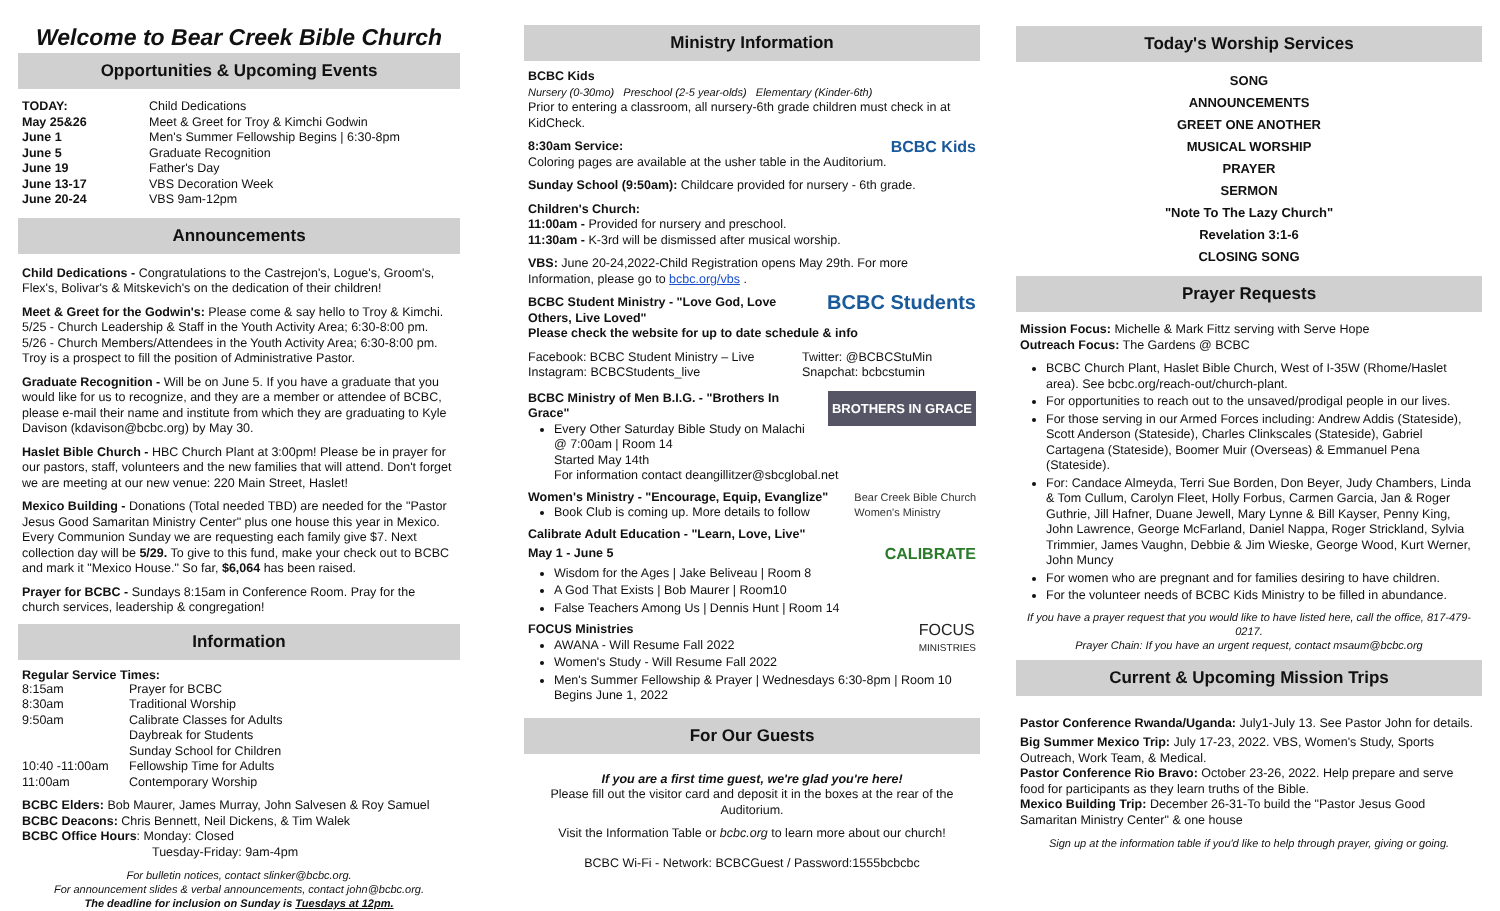Welcome to Bear Creek Bible Church
Opportunities & Upcoming Events
| TODAY: | Child Dedications |
| May 25&26 | Meet & Greet for Troy & Kimchi Godwin |
| June 1 | Men's Summer Fellowship Begins / 6:30-8pm |
| June 5 | Graduate Recognition |
| June 19 | Father's Day |
| June 13-17 | VBS Decoration Week |
| June 20-24 | VBS 9am-12pm |
Announcements
Child Dedications - Congratulations to the Castrejon's, Logue's, Groom's, Flex's, Bolivar's & Mitskevich's on the dedication of their children!
Meet & Greet for the Godwin's: Please come & say hello to Troy & Kimchi. 5/25 - Church Leadership & Staff in the Youth Activity Area; 6:30-8:00 pm. 5/26 - Church Members/Attendees in the Youth Activity Area; 6:30-8:00 pm. Troy is a prospect to fill the position of Administrative Pastor.
Graduate Recognition - Will be on June 5. If you have a graduate that you would like for us to recognize, and they are a member or attendee of BCBC, please e-mail their name and institute from which they are graduating to Kyle Davison (kdavison@bcbc.org) by May 30.
Haslet Bible Church - HBC Church Plant at 3:00pm! Please be in prayer for our pastors, staff, volunteers and the new families that will attend. Don't forget we are meeting at our new venue: 220 Main Street, Haslet!
Mexico Building - Donations (Total needed TBD) are needed for the "Pastor Jesus Good Samaritan Ministry Center" plus one house this year in Mexico. Every Communion Sunday we are requesting each family give $7. Next collection day will be 5/29. To give to this fund, make your check out to BCBC and mark it "Mexico House." So far, $6,064 has been raised.
Prayer for BCBC - Sundays 8:15am in Conference Room. Pray for the church services, leadership & congregation!
Information
Regular Service Times:
| 8:15am | Prayer for BCBC |
| 8:30am | Traditional Worship |
| 9:50am | Calibrate Classes for Adults Daybreak for Students Sunday School for Children |
| 10:40 -11:00am | Fellowship Time for Adults |
| 11:00am | Contemporary Worship |
BCBC Elders: Bob Maurer, James Murray, John Salvesen & Roy Samuel
BCBC Deacons: Chris Bennett, Neil Dickens, & Tim Walek
BCBC Office Hours: Monday: Closed
Tuesday-Friday: 9am-4pm
For bulletin notices, contact slinker@bcbc.org.
For announcement slides & verbal announcements, contact john@bcbc.org.
The deadline for inclusion on Sunday is Tuesdays at 12pm.
Ministry Information
BCBC Kids
Nursery (0-30mo) Preschool (2-5 year-olds) Elementary (Kinder-6th)
Prior to entering a classroom, all nursery-6th grade children must check in at KidCheck.
BCBC Kids 8:30am Service:
Coloring pages are available at the usher table in the Auditorium.
Sunday School (9:50am): Childcare provided for nursery - 6th grade.
Children's Church:
11:00am - Provided for nursery and preschool.
11:30am - K-3rd will be dismissed after musical worship.
VBS: June 20-24,2022-Child Registration opens May 29th. For more Information, please go to bcbc.org/vbs .
BCBC Students BCBC Student Ministry - "Love God, Love Others, Live Loved"
Please check the website for up to date schedule & info
| Facebook: BCBC Student Ministry – Live | Twitter: @BCBCStuMin |
| Instagram: BCBCStudents_live | Snapchat: bcbcstumin |
BROTHERS IN GRACE BCBC Ministry of Men B.I.G. - "Brothers In Grace"
Every Other Saturday Bible Study on Malachi @ 7:00am | Room 14
Started May 14th
For information contact deangillitzer@sbcglobal.net
Bear Creek Bible Church
Women's Ministry Women's Ministry - "Encourage, Equip, Evanglize"
Book Club is coming up. More details to follow
Calibrate Adult Education - "Learn, Love, Live"
CALIBRATE May 1 - June 5
Wisdom for the Ages | Jake Beliveau | Room 8
A God That Exists | Bob Maurer | Room10
False Teachers Among Us | Dennis Hunt | Room 14
FOCUS
MINISTRIES FOCUS Ministries
AWANA - Will Resume Fall 2022
Women's Study - Will Resume Fall 2022
Men's Summer Fellowship & Prayer | Wednesdays 6:30-8pm | Room 10
Begins June 1, 2022
For Our Guests
If you are a first time guest, we're glad you're here!
Please fill out the visitor card and deposit it in the boxes at the rear of the Auditorium.
Visit the Information Table or bcbc.org to learn more about our church!
BCBC Wi-Fi - Network: BCBCGuest / Password:1555bcbcbc
Today's Worship Services
SONG
ANNOUNCEMENTS
GREET ONE ANOTHER
MUSICAL WORSHIP
PRAYER
SERMON
"Note To The Lazy Church"
Revelation 3:1-6
CLOSING SONG
Prayer Requests
Mission Focus: Michelle & Mark Fittz serving with Serve Hope
Outreach Focus: The Gardens @ BCBC
BCBC Church Plant, Haslet Bible Church, West of I-35W (Rhome/Haslet area). See bcbc.org/reach-out/church-plant.
For opportunities to reach out to the unsaved/prodigal people in our lives.
For those serving in our Armed Forces including: Andrew Addis (Stateside), Scott Anderson (Stateside), Charles Clinkscales (Stateside), Gabriel Cartagena (Stateside), Boomer Muir (Overseas) & Emmanuel Pena (Stateside).
For: Candace Almeyda, Terri Sue Borden, Don Beyer, Judy Chambers, Linda & Tom Cullum, Carolyn Fleet, Holly Forbus, Carmen Garcia, Jan & Roger Guthrie, Jill Hafner, Duane Jewell, Mary Lynne & Bill Kayser, Penny King, John Lawrence, George McFarland, Daniel Nappa, Roger Strickland, Sylvia Trimmier, James Vaughn, Debbie & Jim Wieske, George Wood, Kurt Werner, John Muncy
For women who are pregnant and for families desiring to have children.
For the volunteer needs of BCBC Kids Ministry to be filled in abundance.
If you have a prayer request that you would like to have listed here, call the office, 817-479-0217.
Prayer Chain: If you have an urgent request, contact msaum@bcbc.org
Current & Upcoming Mission Trips
Pastor Conference Rwanda/Uganda: July1-July 13. See Pastor John for details.
Big Summer Mexico Trip: July 17-23, 2022. VBS, Women's Study, Sports Outreach, Work Team, & Medical.
Pastor Conference Rio Bravo: October 23-26, 2022. Help prepare and serve food for participants as they learn truths of the Bible.
Mexico Building Trip: December 26-31-To build the "Pastor Jesus Good Samaritan Ministry Center" & one house
Sign up at the information table if you'd like to help through prayer, giving or going.